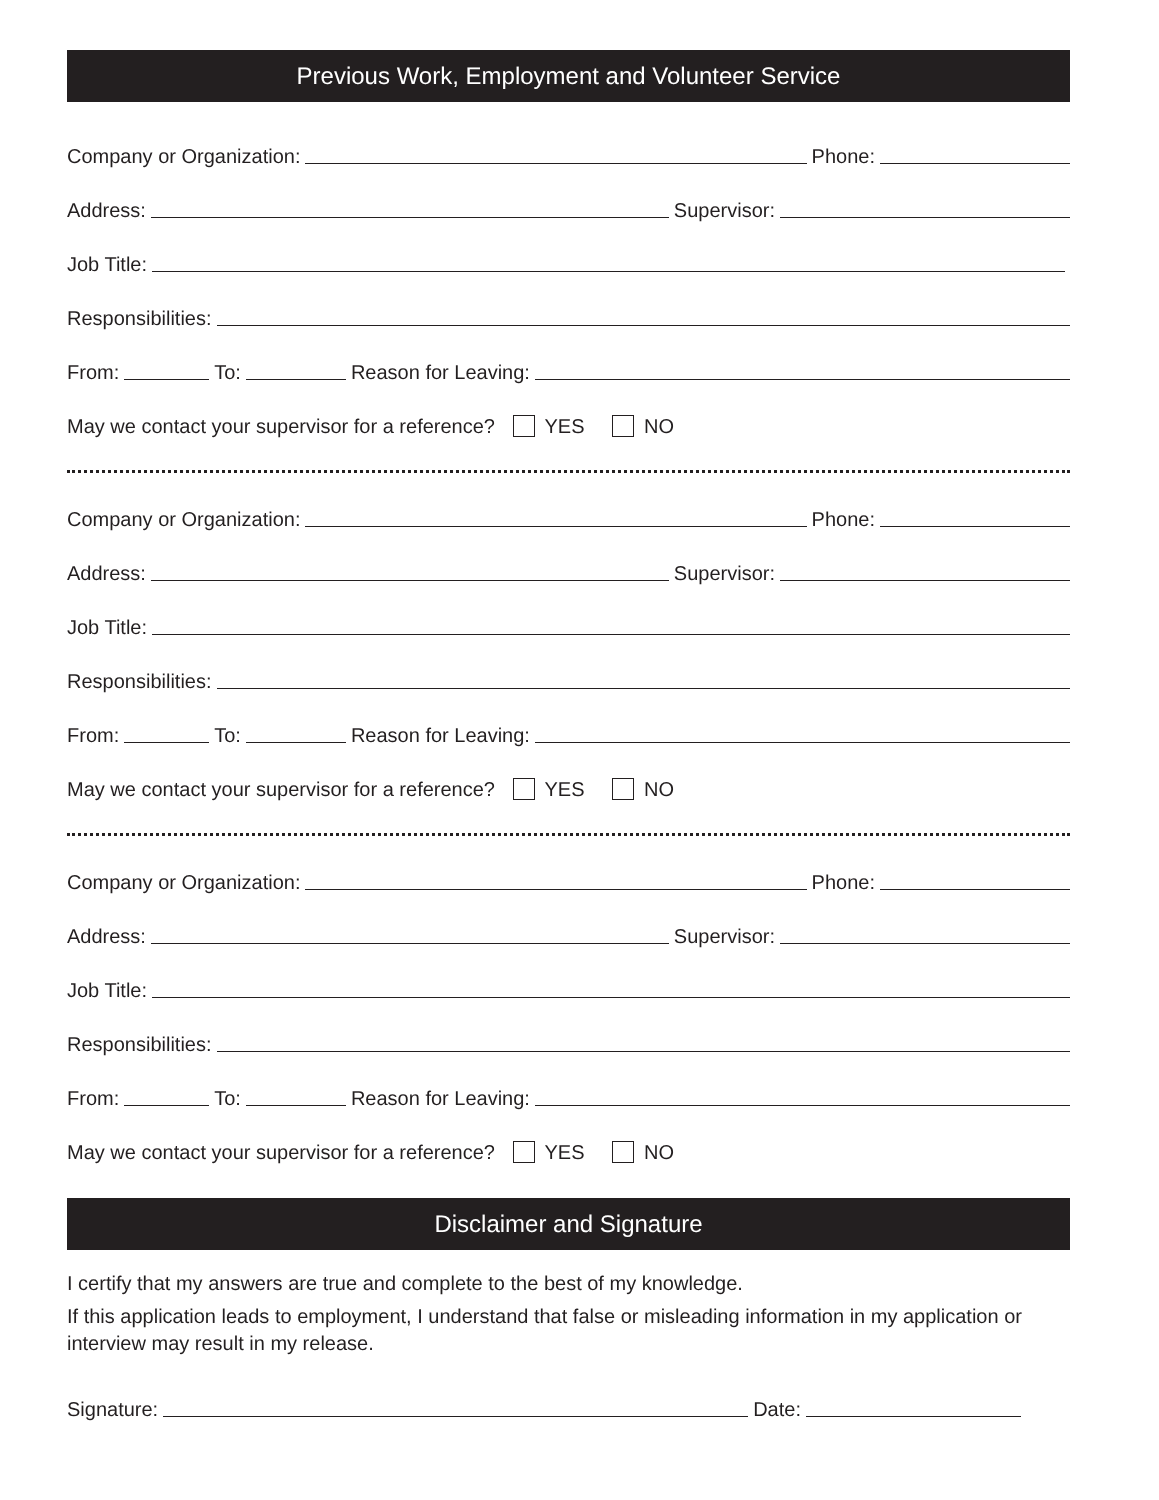Previous Work, Employment and Volunteer Service
Company or Organization:
Phone:
Address:
Supervisor:
Job Title:
Responsibilities:
From:
To:
Reason for Leaving:
May we contact your supervisor for a reference? YES NO
Company or Organization:
Phone:
Address:
Supervisor:
Job Title:
Responsibilities:
From:
To:
Reason for Leaving:
May we contact your supervisor for a reference? YES NO
Company or Organization:
Phone:
Address:
Supervisor:
Job Title:
Responsibilities:
From:
To:
Reason for Leaving:
May we contact your supervisor for a reference? YES NO
Disclaimer and Signature
I certify that my answers are true and complete to the best of my knowledge.
If this application leads to employment, I understand that false or misleading information in my application or interview may result in my release.
Signature:
Date: